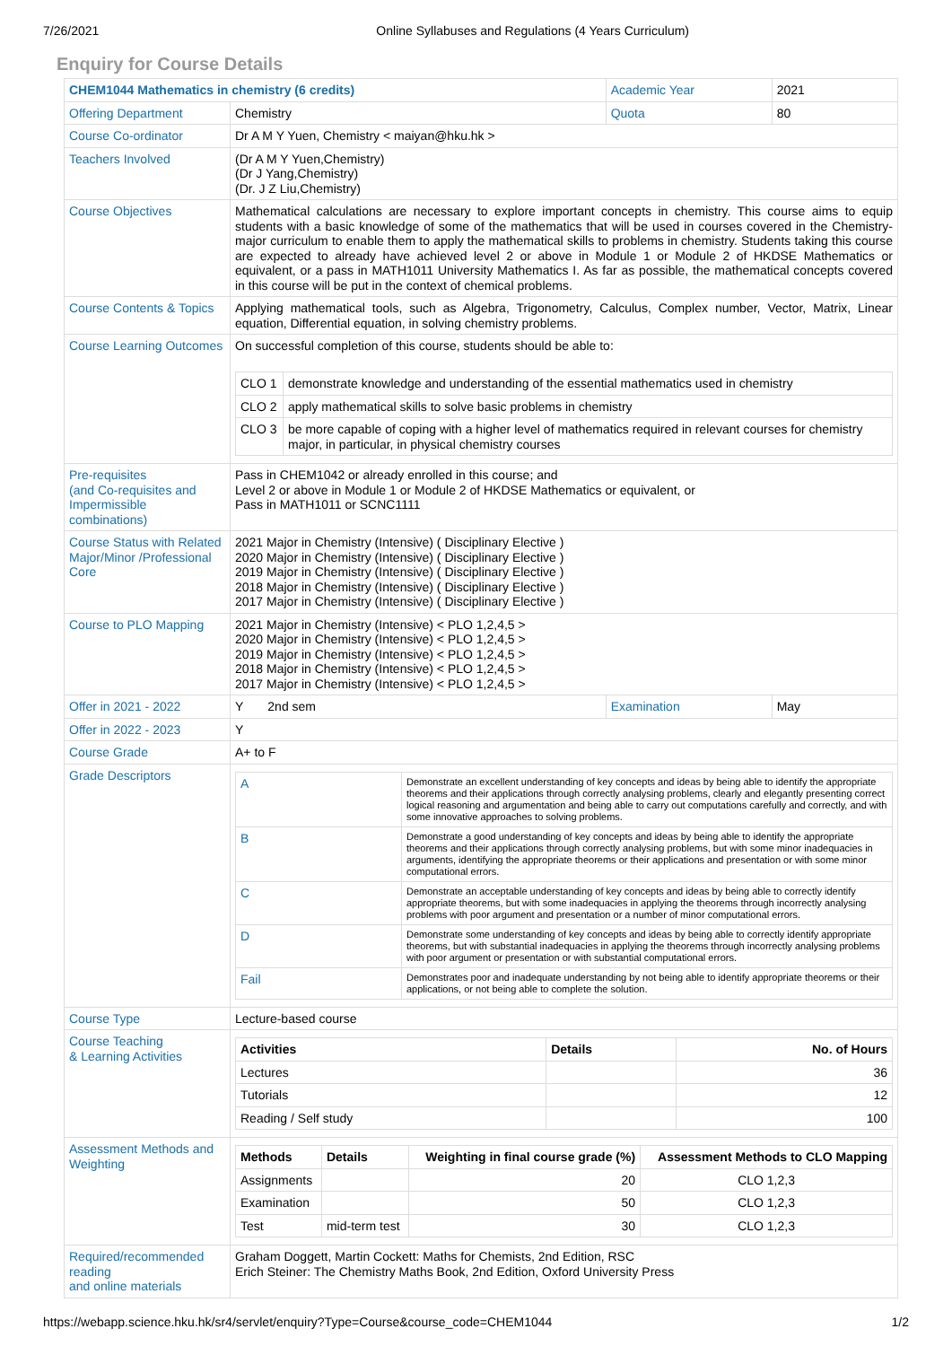7/26/2021 Online Syllabuses and Regulations (4 Years Curriculum)
Enquiry for Course Details
| CHEM1044 Mathematics in chemistry (6 credits) | | Academic Year | 2021 |
| Offering Department | Chemistry | Quota | 80 |
| Course Co-ordinator | Dr A M Y Yuen, Chemistry < maiyan@hku.hk > | | |
| Teachers Involved | (Dr A M Y Yuen,Chemistry) (Dr J Yang,Chemistry) (Dr. J Z Liu,Chemistry) | | |
| Course Objectives | Mathematical calculations are necessary to explore important concepts in chemistry. This course aims to equip students with a basic knowledge of some of the mathematics that will be used in courses covered in the Chemistry-major curriculum to enable them to apply the mathematical skills to problems in chemistry. Students taking this course are expected to already have achieved level 2 or above in Module 1 or Module 2 of HKDSE Mathematics or equivalent, or a pass in MATH1011 University Mathematics I. As far as possible, the mathematical concepts covered in this course will be put in the context of chemical problems. | | |
| Course Contents & Topics | Applying mathematical tools, such as Algebra, Trigonometry, Calculus, Complex number, Vector, Matrix, Linear equation, Differential equation, in solving chemistry problems. | | |
| Course Learning Outcomes | On successful completion of this course, students should be able to: / CLO 1 / demonstrate knowledge and understanding of the essential mathematics used in chemistry / / CLO 2 / apply mathematical skills to solve basic problems in chemistry / / CLO 3 / be more capable of coping with a higher level of mathematics required in relevant courses for chemistry major, in particular, in physical chemistry courses / | | |
| Pre-requisites (and Co-requisites and Impermissible combinations) | Pass in CHEM1042 or already enrolled in this course; and Level 2 or above in Module 1 or Module 2 of HKDSE Mathematics or equivalent, or Pass in MATH1011 or SCNC1111 | | |
| Course Status with Related Major/Minor /Professional Core | 2021 Major in Chemistry (Intensive) ( Disciplinary Elective ) 2020 Major in Chemistry (Intensive) ( Disciplinary Elective ) 2019 Major in Chemistry (Intensive) ( Disciplinary Elective ) 2018 Major in Chemistry (Intensive) ( Disciplinary Elective ) 2017 Major in Chemistry (Intensive) ( Disciplinary Elective ) | | |
| Course to PLO Mapping | 2021 Major in Chemistry (Intensive) < PLO 1,2,4,5 > 2020 Major in Chemistry (Intensive) < PLO 1,2,4,5 > 2019 Major in Chemistry (Intensive) < PLO 1,2,4,5 > 2018 Major in Chemistry (Intensive) < PLO 1,2,4,5 > 2017 Major in Chemistry (Intensive) < PLO 1,2,4,5 > | | |
| Offer in 2021 - 2022 | Y 2nd sem | Examination | May |
| Offer in 2022 - 2023 | Y | | |
| Course Grade | A+ to F | | |
| Grade Descriptors | / A / Demonstrate an excellent understanding of key concepts and ideas by being able to identify the appropriate theorems and their applications through correctly analysing problems, clearly and elegantly presenting correct logical reasoning and argumentation and being able to carry out computations carefully and correctly, and with some innovative approaches to solving problems. / / B / Demonstrate a good understanding of key concepts and ideas by being able to identify the appropriate theorems and their applications through correctly analysing problems, but with some minor inadequacies in arguments, identifying the appropriate theorems or their applications and presentation or with some minor computational errors. / / C / Demonstrate an acceptable understanding of key concepts and ideas by being able to correctly identify appropriate theorems, but with some inadequacies in applying the theorems through incorrectly analysing problems with poor argument and presentation or a number of minor computational errors. / / D / Demonstrate some understanding of key concepts and ideas by being able to correctly identify appropriate theorems, but with substantial inadequacies in applying the theorems through incorrectly analysing problems with poor argument or presentation or with substantial computational errors. / / Fail / Demonstrates poor and inadequate understanding by not being able to identify appropriate theorems or their applications, or not being able to complete the solution. / | | |
| Course Type | Lecture-based course | | |
| Course Teaching & Learning Activities | / Activities / Details / No. of Hours / / --- / --- / --- / / Lectures / / 36 / / Tutorials / / 12 / / Reading / Self study / / 100 / | | |
| Assessment Methods and Weighting | / Methods / Details / Weighting in final course grade (%) / Assessment Methods to CLO Mapping / / --- / --- / --- / --- / / Assignments / / 20 / CLO 1,2,3 / / Examination / / 50 / CLO 1,2,3 / / Test / mid-term test / 30 / CLO 1,2,3 / | | |
| Required/recommended reading and online materials | Graham Doggett, Martin Cockett: Maths for Chemists, 2nd Edition, RSC Erich Steiner: The Chemistry Maths Book, 2nd Edition, Oxford University Press | | |
https://webapp.science.hku.hk/sr4/servlet/enquiry?Type=Course&course_code=CHEM1044 1/2